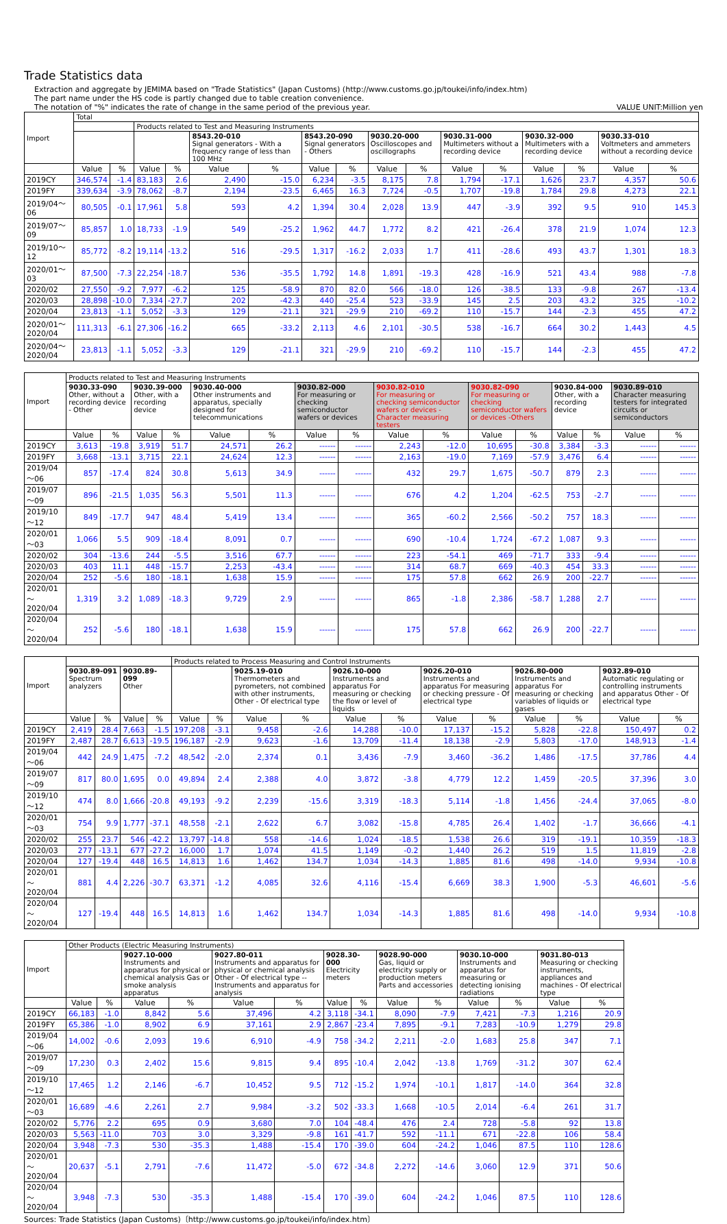Trade Statistics data
Extraction and aggregate by JEMIMA based on "Trade Statistics" (Japan Customs) (http://www.customs.go.jp/toukei/info/index.htm)
The part name under the HS code is partly changed due to table creation convenience.
The notation of "%" indicates the rate of change in the same period of the previous year.
VALUE UNIT:Million yen
| Import | Total | | | | | | | | | | | | | | | |
| --- | --- | --- | --- | --- | --- | --- | --- | --- | --- | --- | --- | --- | --- | --- | --- | --- |
| | | | Products related to Test and Measuring Instruments | | | | | | | | | | | | | |
| | | | | | 8543.20-010 Signal generators - With a frequency range of less than 100 MHz | | 8543.20-090 Signal generators - Others | | 9030.20-000 Oscilloscopes and oscillographs | | 9030.31-000 Multimeters without a recording device | | 9030.32-000 Multimeters with a recording device | | 9030.33-010 Voltmeters and ammeters without a recording device | |
| | Value | % | Value | % | Value | % | Value | % | Value | % | Value | % | Value | % | Value | % |
| 2019CY | 346,574 | -1.4 | 83,183 | 2.6 | 2,490 | -15.0 | 6,234 | -3.5 | 8,175 | 7.8 | 1,794 | -17.1 | 1,626 | 23.7 | 4,357 | 50.6 |
| 2019FY | 339,634 | -3.9 | 78,062 | -8.7 | 2,194 | -23.5 | 6,465 | 16.3 | 7,724 | -0.5 | 1,707 | -19.8 | 1,784 | 29.8 | 4,273 | 22.1 |
| 2019/04～06 | 80,505 | -0.1 | 17,961 | 5.8 | 593 | 4.2 | 1,394 | 30.4 | 2,028 | 13.9 | 447 | -3.9 | 392 | 9.5 | 910 | 145.3 |
| 2019/07～09 | 85,857 | 1.0 | 18,733 | -1.9 | 549 | -25.2 | 1,962 | 44.7 | 1,772 | 8.2 | 421 | -26.4 | 378 | 21.9 | 1,074 | 12.3 |
| 2019/10～12 | 85,772 | -8.2 | 19,114 | -13.2 | 516 | -29.5 | 1,317 | -16.2 | 2,033 | 1.7 | 411 | -28.6 | 493 | 43.7 | 1,301 | 18.3 |
| 2020/01～03 | 87,500 | -7.3 | 22,254 | -18.7 | 536 | -35.5 | 1,792 | 14.8 | 1,891 | -19.3 | 428 | -16.9 | 521 | 43.4 | 988 | -7.8 |
| 2020/02 | 27,550 | -9.2 | 7,977 | -6.2 | 125 | -58.9 | 870 | 82.0 | 566 | -18.0 | 126 | -38.5 | 133 | -9.8 | 267 | -13.4 |
| 2020/03 | 28,898 | -10.0 | 7,334 | -27.7 | 202 | -42.3 | 440 | -25.4 | 523 | -33.9 | 145 | 2.5 | 203 | 43.2 | 325 | -10.2 |
| 2020/04 | 23,813 | -1.1 | 5,052 | -3.3 | 129 | -21.1 | 321 | -29.9 | 210 | -69.2 | 110 | -15.7 | 144 | -2.3 | 455 | 47.2 |
| 2020/01～2020/04 | 111,313 | -6.1 | 27,306 | -16.2 | 665 | -33.2 | 2,113 | 4.6 | 2,101 | -30.5 | 538 | -16.7 | 664 | 30.2 | 1,443 | 4.5 |
| 2020/04～2020/04 | 23,813 | -1.1 | 5,052 | -3.3 | 129 | -21.1 | 321 | -29.9 | 210 | -69.2 | 110 | -15.7 | 144 | -2.3 | 455 | 47.2 |
| Import | Products related to Test and Measuring Instruments | | | | | | | | | | | | | | | |
| --- | --- | --- | --- | --- | --- | --- | --- | --- | --- | --- | --- | --- | --- | --- | --- | --- |
| | 9030.33-090 Other, without a recording device - Other | | 9030.39-000 Other, with a recording device | | 9030.40-000 Other instruments and apparatus, specially designed for telecommunications | | 9030.82-000 For measuring or checking semiconductor wafers or devices | | 9030.82-010 For measuring or checking semiconductor wafers or devices -Character measuring testers | | 9030.82-090 For measuring or checking semiconductor wafers or devices -Others | | 9030.84-000 Other, with a recording device | | 9030.89-010 Character measuring testers for integrated circuits or semiconductors | |
| | Value | % | Value | % | Value | % | Value | % | Value | % | Value | % | Value | % | Value | % |
| 2019CY | 3,613 | -19.8 | 3,919 | 51.7 | 24,571 | 26.2 | ------ | ------ | 2,243 | -12.0 | 10,695 | -30.8 | 3,384 | -3.3 | ------ | ------ |
| 2019FY | 3,668 | -13.1 | 3,715 | 22.1 | 24,624 | 12.3 | ------ | ------ | 2,163 | -19.0 | 7,169 | -57.9 | 3,476 | 6.4 | ------ | ------ |
| 2019/04～06 | 857 | -17.4 | 824 | 30.8 | 5,613 | 34.9 | ------ | ------ | 432 | 29.7 | 1,675 | -50.7 | 879 | 2.3 | ------ | ------ |
| 2019/07～09 | 896 | -21.5 | 1,035 | 56.3 | 5,501 | 11.3 | ------ | ------ | 676 | 4.2 | 1,204 | -62.5 | 753 | -2.7 | ------ | ------ |
| 2019/10～12 | 849 | -17.7 | 947 | 48.4 | 5,419 | 13.4 | ------ | ------ | 365 | -60.2 | 2,566 | -50.2 | 757 | 18.3 | ------ | ------ |
| 2020/01～03 | 1,066 | 5.5 | 909 | -18.4 | 8,091 | 0.7 | ------ | ------ | 690 | -10.4 | 1,724 | -67.2 | 1,087 | 9.3 | ------ | ------ |
| 2020/02 | 304 | -13.6 | 244 | -5.5 | 3,516 | 67.7 | ------ | ------ | 223 | -54.1 | 469 | -71.7 | 333 | -9.4 | ------ | ------ |
| 2020/03 | 403 | 11.1 | 448 | -15.7 | 2,253 | -43.4 | ------ | ------ | 314 | 68.7 | 669 | -40.3 | 454 | 33.3 | ------ | ------ |
| 2020/04 | 252 | -5.6 | 180 | -18.1 | 1,638 | 15.9 | ------ | ------ | 175 | 57.8 | 662 | 26.9 | 200 | -22.7 | ------ | ------ |
| 2020/01～2020/04 | 1,319 | 3.2 | 1,089 | -18.3 | 9,729 | 2.9 | ------ | ------ | 865 | -1.8 | 2,386 | -58.7 | 1,288 | 2.7 | ------ | ------ |
| 2020/04～2020/04 | 252 | -5.6 | 180 | -18.1 | 1,638 | 15.9 | ------ | ------ | 175 | 57.8 | 662 | 26.9 | 200 | -22.7 | ------ | ------ |
| Import | | | | | Products related to Process Measuring and Control Instruments | | | | | | | | | | | |
| --- | --- | --- | --- | --- | --- | --- | --- | --- | --- | --- | --- | --- | --- | --- | --- | --- |
| | 9030.89-091 Spectrum analyzers | | 9030.89-099 Other | | | | 9025.19-010 Thermometers and pyrometers, not combined with other instruments, Other - Of electrical type | | 9026.10-000 Instruments and apparatus For measuring or checking the flow or level of liquids | | 9026.20-010 Instruments and apparatus For measuring or checking pressure - Of electrical type | | 9026.80-000 Instruments and apparatus For measuring or checking variables of liquids or gases | | 9032.89-010 Automatic regulating or controlling instruments and apparatus Other - Of electrical type | |
| | Value | % | Value | % | Value | % | Value | % | Value | % | Value | % | Value | % | Value | % |
| 2019CY | 2,419 | 28.4 | 7,663 | -1.5 | 197,208 | -3.1 | 9,458 | -2.6 | 14,288 | -10.0 | 17,137 | -15.2 | 5,828 | -22.8 | 150,497 | 0.2 |
| 2019FY | 2,487 | 28.7 | 6,613 | -19.5 | 196,187 | -2.9 | 9,623 | -1.6 | 13,709 | -11.4 | 18,138 | -2.9 | 5,803 | -17.0 | 148,913 | -1.4 |
| 2019/04～06 | 442 | 24.9 | 1,475 | -7.2 | 48,542 | -2.0 | 2,374 | 0.1 | 3,436 | -7.9 | 3,460 | -36.2 | 1,486 | -17.5 | 37,786 | 4.4 |
| 2019/07～09 | 817 | 80.0 | 1,695 | 0.0 | 49,894 | 2.4 | 2,388 | 4.0 | 3,872 | -3.8 | 4,779 | 12.2 | 1,459 | -20.5 | 37,396 | 3.0 |
| 2019/10～12 | 474 | 8.0 | 1,666 | -20.8 | 49,193 | -9.2 | 2,239 | -15.6 | 3,319 | -18.3 | 5,114 | -1.8 | 1,456 | -24.4 | 37,065 | -8.0 |
| 2020/01～03 | 754 | 9.9 | 1,777 | -37.1 | 48,558 | -2.1 | 2,622 | 6.7 | 3,082 | -15.8 | 4,785 | 26.4 | 1,402 | -1.7 | 36,666 | -4.1 |
| 2020/02 | 255 | 23.7 | 546 | -42.2 | 13,797 | -14.8 | 558 | -14.6 | 1,024 | -18.5 | 1,538 | 26.6 | 319 | -19.1 | 10,359 | -18.3 |
| 2020/03 | 277 | -13.1 | 677 | -27.2 | 16,000 | 1.7 | 1,074 | 41.5 | 1,149 | -0.2 | 1,440 | 26.2 | 519 | 1.5 | 11,819 | -2.8 |
| 2020/04 | 127 | -19.4 | 448 | 16.5 | 14,813 | 1.6 | 1,462 | 134.7 | 1,034 | -14.3 | 1,885 | 81.6 | 498 | -14.0 | 9,934 | -10.8 |
| 2020/01～2020/04 | 881 | 4.4 | 2,226 | -30.7 | 63,371 | -1.2 | 4,085 | 32.6 | 4,116 | -15.4 | 6,669 | 38.3 | 1,900 | -5.3 | 46,601 | -5.6 |
| 2020/04～2020/04 | 127 | -19.4 | 448 | 16.5 | 14,813 | 1.6 | 1,462 | 134.7 | 1,034 | -14.3 | 1,885 | 81.6 | 498 | -14.0 | 9,934 | -10.8 |
| Import | Other Products (Electric Measuring Instruments) | | | | | | | | | | | | | |
| --- | --- | --- | --- | --- | --- | --- | --- | --- | --- | --- | --- | --- | --- | --- |
| | | | 9027.10-000 Instruments and apparatus for physical or chemical analysis Gas or smoke analysis apparatus | | 9027.80-011 Instruments and apparatus for physical or chemical analysis Other - Of electrical type -- Instruments and apparatus for analysis | | 9028.30-000 Electricity meters | | 9028.90-000 Gas, liquid or electricity supply or production meters Parts and accessories | | 9030.10-000 Instruments and apparatus for measuring or detecting ionising radiations | | 9031.80-013 Measuring or checking instruments, appliances and machines - Of electrical type | |
| | Value | % | Value | % | Value | % | Value | % | Value | % | Value | % | Value | % |
| 2019CY | 66,183 | -1.0 | 8,842 | 5.6 | 37,496 | 4.2 | 3,118 | -34.1 | 8,090 | -7.9 | 7,421 | -7.3 | 1,216 | 20.9 |
| 2019FY | 65,386 | -1.0 | 8,902 | 6.9 | 37,161 | 2.9 | 2,867 | -23.4 | 7,895 | -9.1 | 7,283 | -10.9 | 1,279 | 29.8 |
| 2019/04～06 | 14,002 | -0.6 | 2,093 | 19.6 | 6,910 | -4.9 | 758 | -34.2 | 2,211 | -2.0 | 1,683 | 25.8 | 347 | 7.1 |
| 2019/07～09 | 17,230 | 0.3 | 2,402 | 15.6 | 9,815 | 9.4 | 895 | -10.4 | 2,042 | -13.8 | 1,769 | -31.2 | 307 | 62.4 |
| 2019/10～12 | 17,465 | 1.2 | 2,146 | -6.7 | 10,452 | 9.5 | 712 | -15.2 | 1,974 | -10.1 | 1,817 | -14.0 | 364 | 32.8 |
| 2020/01～03 | 16,689 | -4.6 | 2,261 | 2.7 | 9,984 | -3.2 | 502 | -33.3 | 1,668 | -10.5 | 2,014 | -6.4 | 261 | 31.7 |
| 2020/02 | 5,776 | 2.2 | 695 | 0.9 | 3,680 | 7.0 | 104 | -48.4 | 476 | 2.4 | 728 | -5.8 | 92 | 13.8 |
| 2020/03 | 5,563 | -11.0 | 703 | 3.0 | 3,329 | -9.8 | 161 | -41.7 | 592 | -11.1 | 671 | -22.8 | 106 | 58.4 |
| 2020/04 | 3,948 | -7.3 | 530 | -35.3 | 1,488 | -15.4 | 170 | -39.0 | 604 | -24.2 | 1,046 | 87.5 | 110 | 128.6 |
| 2020/01～2020/04 | 20,637 | -5.1 | 2,791 | -7.6 | 11,472 | -5.0 | 672 | -34.8 | 2,272 | -14.6 | 3,060 | 12.9 | 371 | 50.6 |
| 2020/04～2020/04 | 3,948 | -7.3 | 530 | -35.3 | 1,488 | -15.4 | 170 | -39.0 | 604 | -24.2 | 1,046 | 87.5 | 110 | 128.6 |
Sources: Trade Statistics (Japan Customs)〔http://www.customs.go.jp/toukei/info/index.htm〕